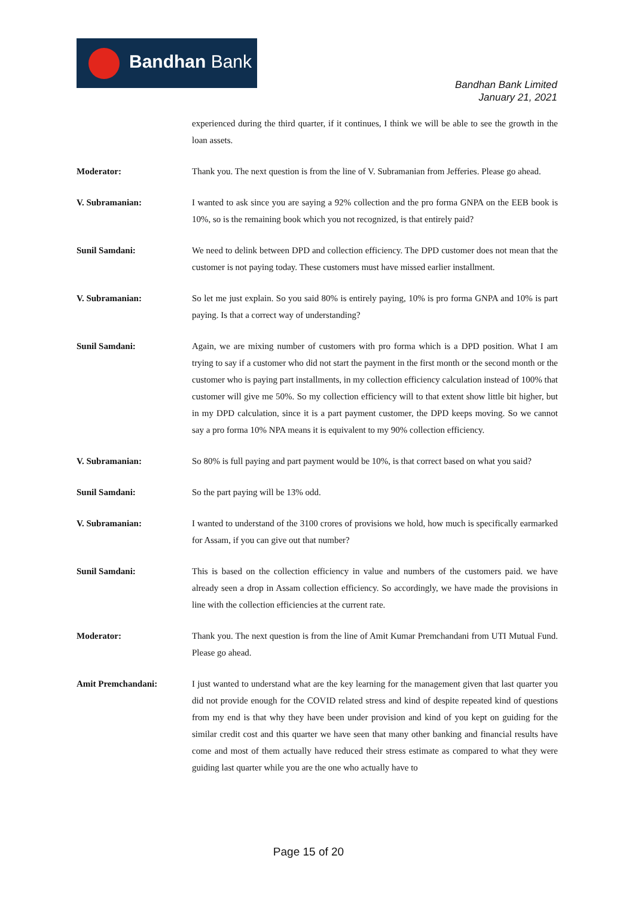Bandhan Bank
Bandhan Bank Limited
January 21, 2021
experienced during the third quarter, if it continues, I think we will be able to see the growth in the loan assets.
Moderator: Thank you. The next question is from the line of V. Subramanian from Jefferies. Please go ahead.
V. Subramanian: I wanted to ask since you are saying a 92% collection and the pro forma GNPA on the EEB book is 10%, so is the remaining book which you not recognized, is that entirely paid?
Sunil Samdani: We need to delink between DPD and collection efficiency. The DPD customer does not mean that the customer is not paying today. These customers must have missed earlier installment.
V. Subramanian: So let me just explain. So you said 80% is entirely paying, 10% is pro forma GNPA and 10% is part paying. Is that a correct way of understanding?
Sunil Samdani: Again, we are mixing number of customers with pro forma which is a DPD position. What I am trying to say if a customer who did not start the payment in the first month or the second month or the customer who is paying part installments, in my collection efficiency calculation instead of 100% that customer will give me 50%. So my collection efficiency will to that extent show little bit higher, but in my DPD calculation, since it is a part payment customer, the DPD keeps moving. So we cannot say a pro forma 10% NPA means it is equivalent to my 90% collection efficiency.
V. Subramanian: So 80% is full paying and part payment would be 10%, is that correct based on what you said?
Sunil Samdani: So the part paying will be 13% odd.
V. Subramanian: I wanted to understand of the 3100 crores of provisions we hold, how much is specifically earmarked for Assam, if you can give out that number?
Sunil Samdani: This is based on the collection efficiency in value and numbers of the customers paid. we have already seen a drop in Assam collection efficiency. So accordingly, we have made the provisions in line with the collection efficiencies at the current rate.
Moderator: Thank you. The next question is from the line of Amit Kumar Premchandani from UTI Mutual Fund. Please go ahead.
Amit Premchandani: I just wanted to understand what are the key learning for the management given that last quarter you did not provide enough for the COVID related stress and kind of despite repeated kind of questions from my end is that why they have been under provision and kind of you kept on guiding for the similar credit cost and this quarter we have seen that many other banking and financial results have come and most of them actually have reduced their stress estimate as compared to what they were guiding last quarter while you are the one who actually have to
Page 15 of 20